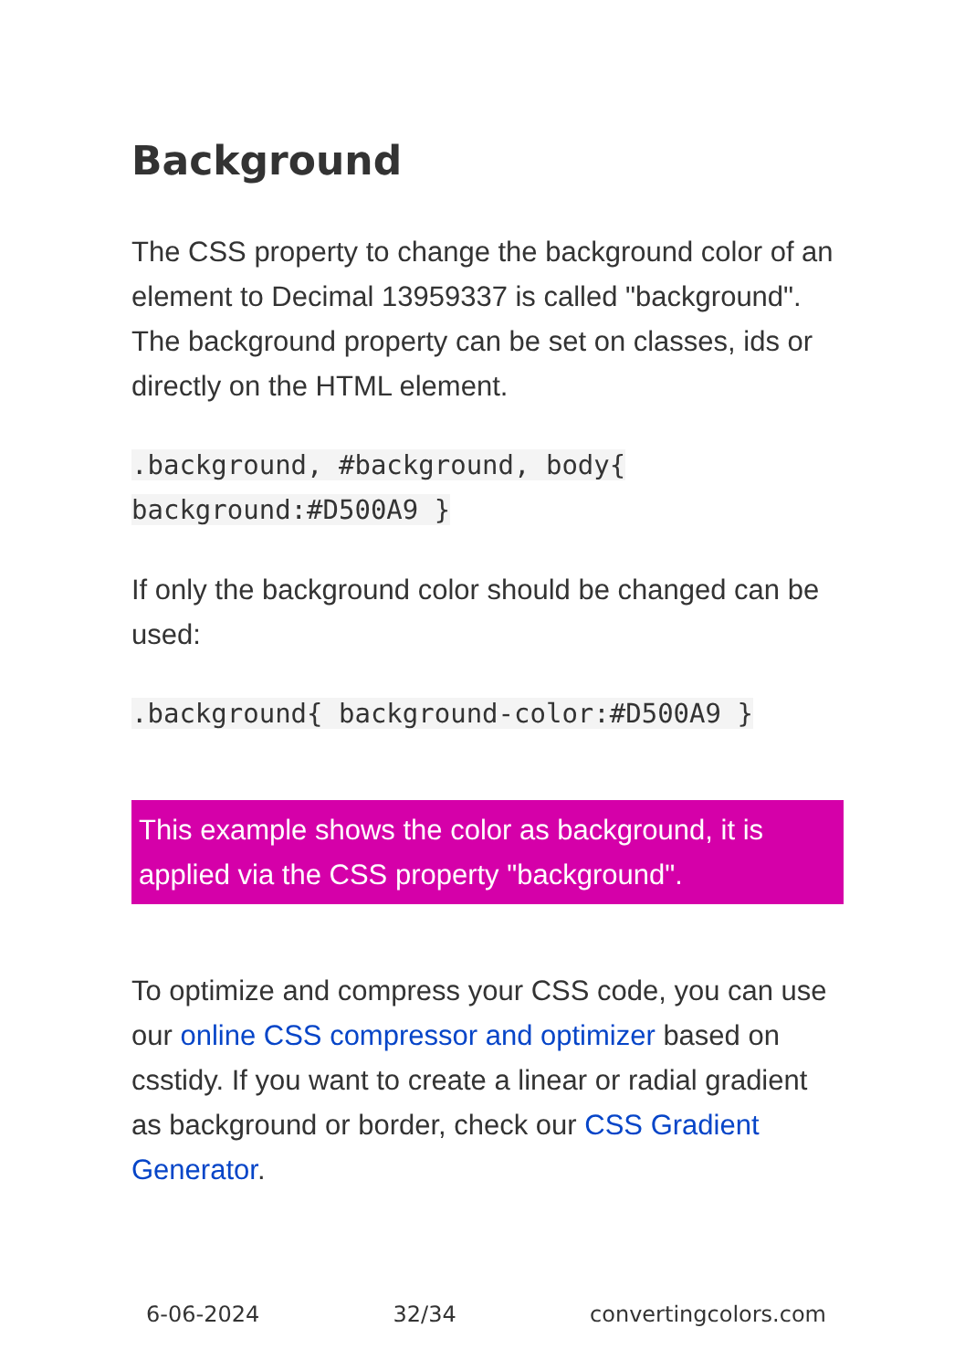Background
The CSS property to change the background color of an element to Decimal 13959337 is called "background". The background property can be set on classes, ids or directly on the HTML element.
.background, #background, body{
background:#D500A9 }
If only the background color should be changed can be used:
.background{ background-color:#D500A9 }
This example shows the color as background, it is applied via the CSS property "background".
To optimize and compress your CSS code, you can use our online CSS compressor and optimizer based on csstidy. If you want to create a linear or radial gradient as background or border, check our CSS Gradient Generator.
6-06-2024 32/34 convertingcolors.com